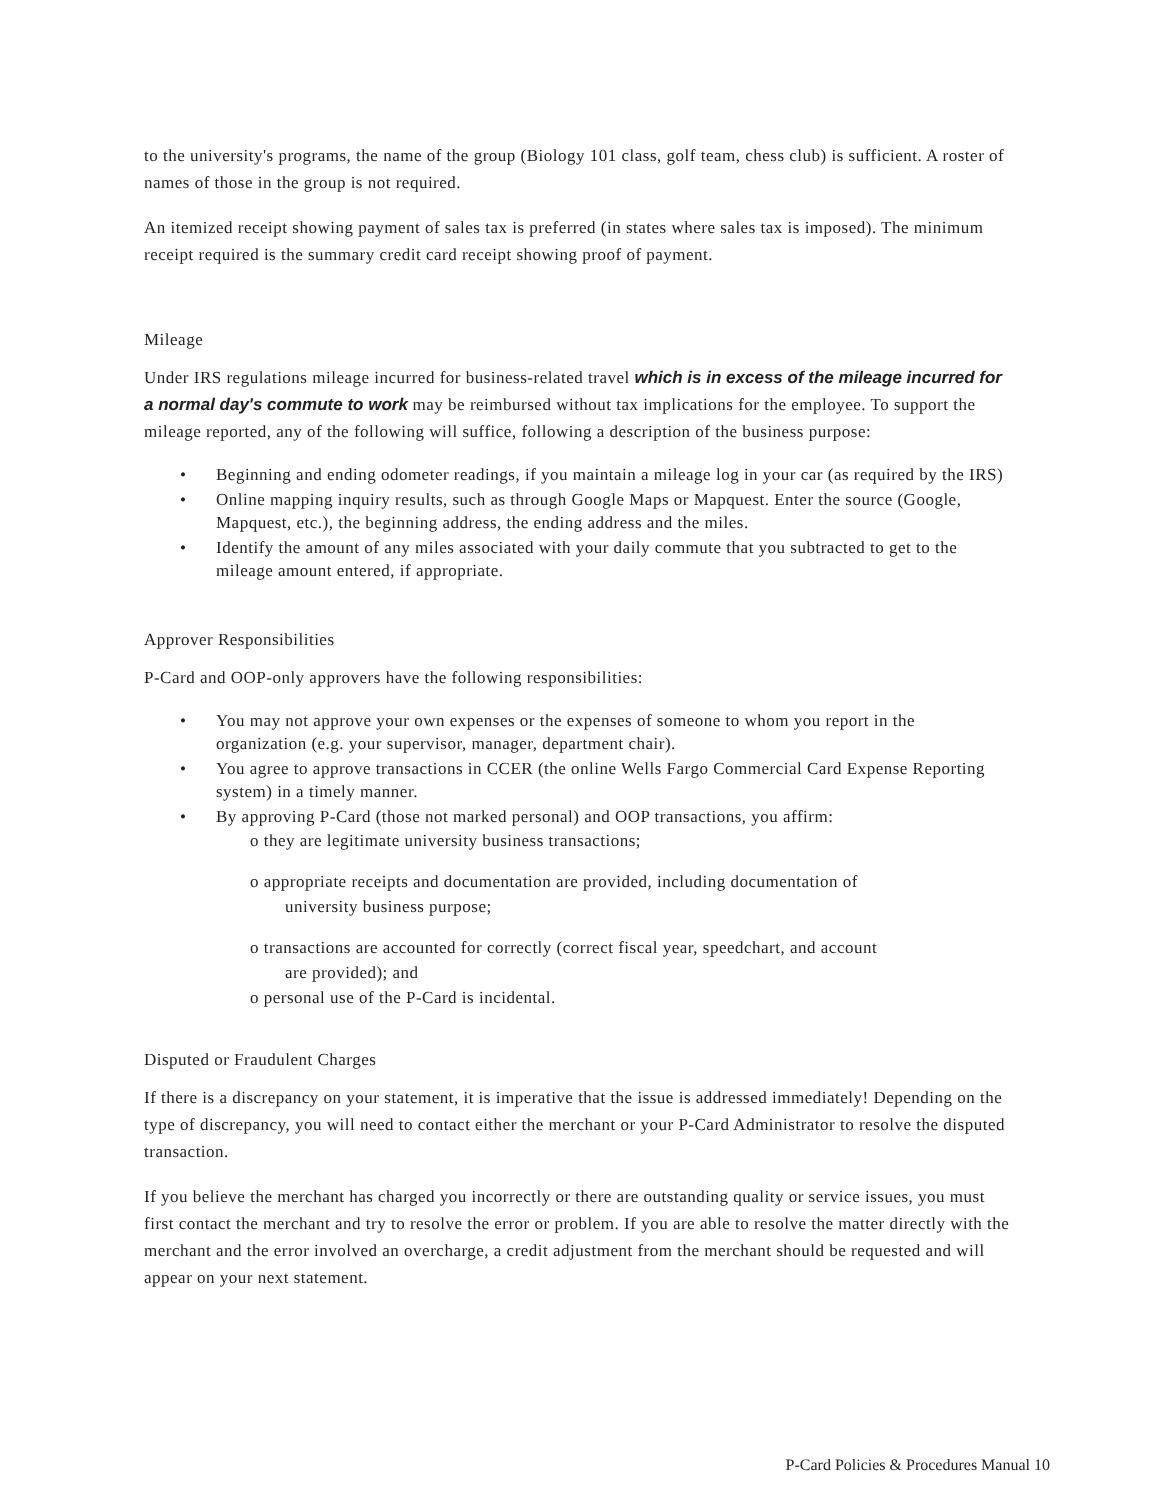to the university's programs, the name of the group (Biology 101 class, golf team, chess club) is sufficient. A roster of names of those in the group is not required.
An itemized receipt showing payment of sales tax is preferred (in states where sales tax is imposed). The minimum receipt required is the summary credit card receipt showing proof of payment.
Mileage
Under IRS regulations mileage incurred for business-related travel which is in excess of the mileage incurred for a normal day's commute to work may be reimbursed without tax implications for the employee. To support the mileage reported, any of the following will suffice, following a description of the business purpose:
• Beginning and ending odometer readings, if you maintain a mileage log in your car (as required by the IRS)
• Online mapping inquiry results, such as through Google Maps or Mapquest. Enter the source (Google, Mapquest, etc.), the beginning address, the ending address and the miles.
• Identify the amount of any miles associated with your daily commute that you subtracted to get to the mileage amount entered, if appropriate.
Approver Responsibilities
P-Card and OOP-only approvers have the following responsibilities:
• You may not approve your own expenses or the expenses of someone to whom you report in the organization (e.g. your supervisor, manager, department chair).
• You agree to approve transactions in CCER (the online Wells Fargo Commercial Card Expense Reporting system) in a timely manner.
• By approving P-Card (those not marked personal) and OOP transactions, you affirm:
o they are legitimate university business transactions;
o appropriate receipts and documentation are provided, including documentation of
university business purpose;
o transactions are accounted for correctly (correct fiscal year, speedchart, and account
are provided); and
o personal use of the P-Card is incidental.
Disputed or Fraudulent Charges
If there is a discrepancy on your statement, it is imperative that the issue is addressed immediately! Depending on the type of discrepancy, you will need to contact either the merchant or your P-Card Administrator to resolve the disputed transaction.
If you believe the merchant has charged you incorrectly or there are outstanding quality or service issues, you must first contact the merchant and try to resolve the error or problem. If you are able to resolve the matter directly with the merchant and the error involved an overcharge, a credit adjustment from the merchant should be requested and will appear on your next statement.
P-Card Policies & Procedures Manual 10